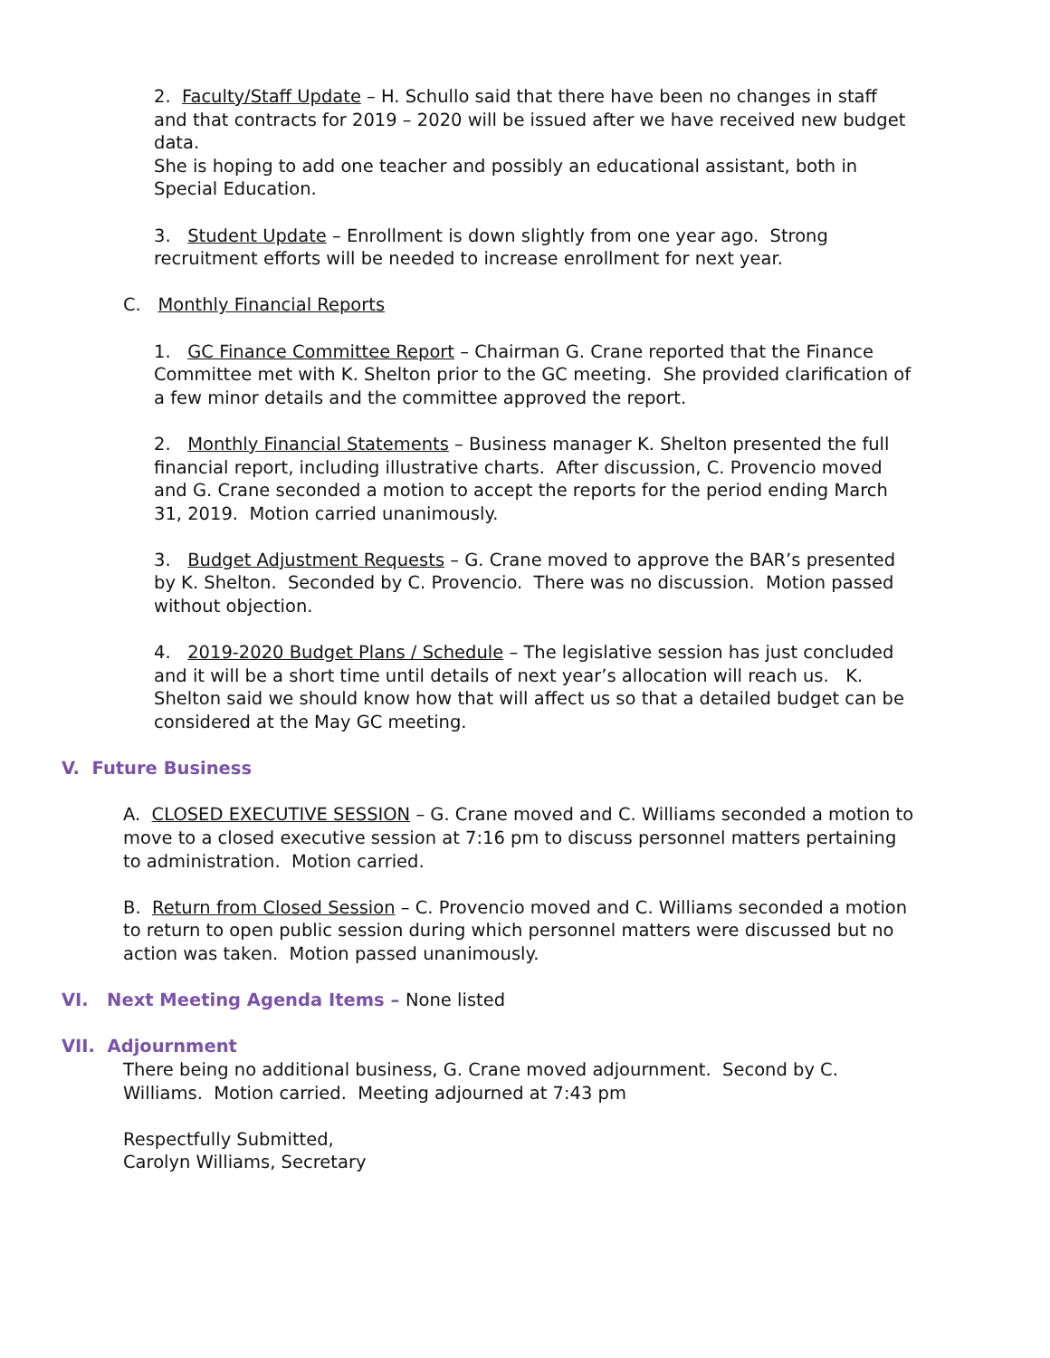2. Faculty/Staff Update – H. Schullo said that there have been no changes in staff and that contracts for 2019 – 2020 will be issued after we have received new budget data.
She is hoping to add one teacher and possibly an educational assistant, both in Special Education.
3. Student Update – Enrollment is down slightly from one year ago. Strong recruitment efforts will be needed to increase enrollment for next year.
C. Monthly Financial Reports
1. GC Finance Committee Report – Chairman G. Crane reported that the Finance Committee met with K. Shelton prior to the GC meeting. She provided clarification of a few minor details and the committee approved the report.
2. Monthly Financial Statements – Business manager K. Shelton presented the full financial report, including illustrative charts. After discussion, C. Provencio moved and G. Crane seconded a motion to accept the reports for the period ending March 31, 2019. Motion carried unanimously.
3. Budget Adjustment Requests – G. Crane moved to approve the BAR’s presented by K. Shelton. Seconded by C. Provencio. There was no discussion. Motion passed without objection.
4. 2019-2020 Budget Plans / Schedule – The legislative session has just concluded and it will be a short time until details of next year’s allocation will reach us. K. Shelton said we should know how that will affect us so that a detailed budget can be considered at the May GC meeting.
V. Future Business
A. CLOSED EXECUTIVE SESSION – G. Crane moved and C. Williams seconded a motion to move to a closed executive session at 7:16 pm to discuss personnel matters pertaining to administration. Motion carried.
B. Return from Closed Session – C. Provencio moved and C. Williams seconded a motion to return to open public session during which personnel matters were discussed but no action was taken. Motion passed unanimously.
VI. Next Meeting Agenda Items – None listed
VII. Adjournment
There being no additional business, G. Crane moved adjournment. Second by C. Williams. Motion carried. Meeting adjourned at 7:43 pm
Respectfully Submitted,
Carolyn Williams, Secretary